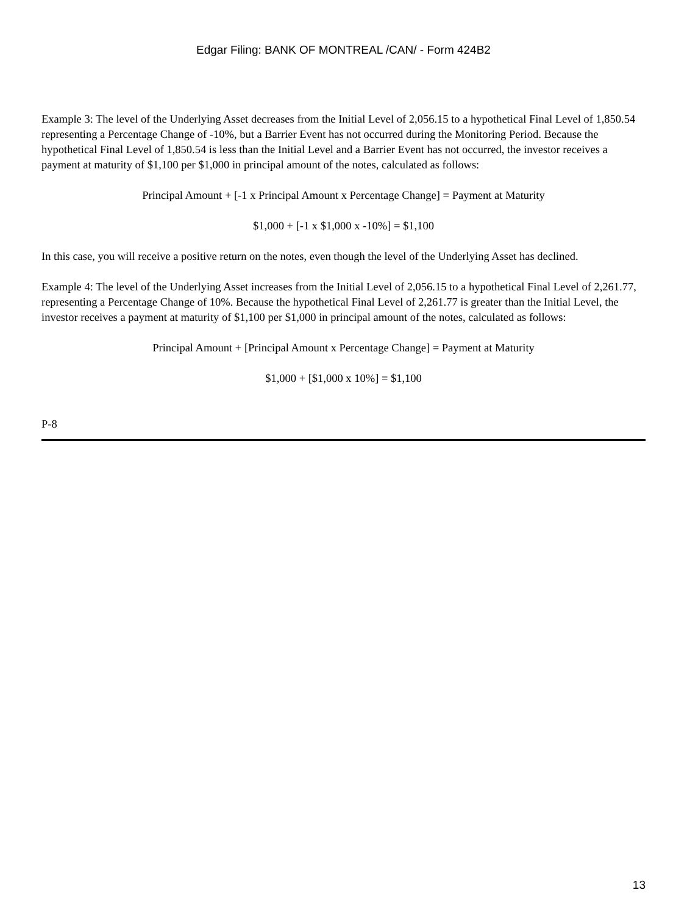Edgar Filing: BANK OF MONTREAL /CAN/ - Form 424B2
Example 3: The level of the Underlying Asset decreases from the Initial Level of 2,056.15 to a hypothetical Final Level of 1,850.54 representing a Percentage Change of -10%, but a Barrier Event has not occurred during the Monitoring Period. Because the hypothetical Final Level of 1,850.54 is less than the Initial Level and a Barrier Event has not occurred, the investor receives a payment at maturity of $1,100 per $1,000 in principal amount of the notes, calculated as follows:
Principal Amount + [-1 x Principal Amount x Percentage Change] = Payment at Maturity
$1,000 + [-1 x $1,000 x -10%] = $1,100
In this case, you will receive a positive return on the notes, even though the level of the Underlying Asset has declined.
Example 4: The level of the Underlying Asset increases from the Initial Level of 2,056.15 to a hypothetical Final Level of 2,261.77, representing a Percentage Change of 10%. Because the hypothetical Final Level of 2,261.77 is greater than the Initial Level, the investor receives a payment at maturity of $1,100 per $1,000 in principal amount of the notes, calculated as follows:
Principal Amount + [Principal Amount x Percentage Change] = Payment at Maturity
$1,000 + [$1,000 x 10%] = $1,100
P-8
13